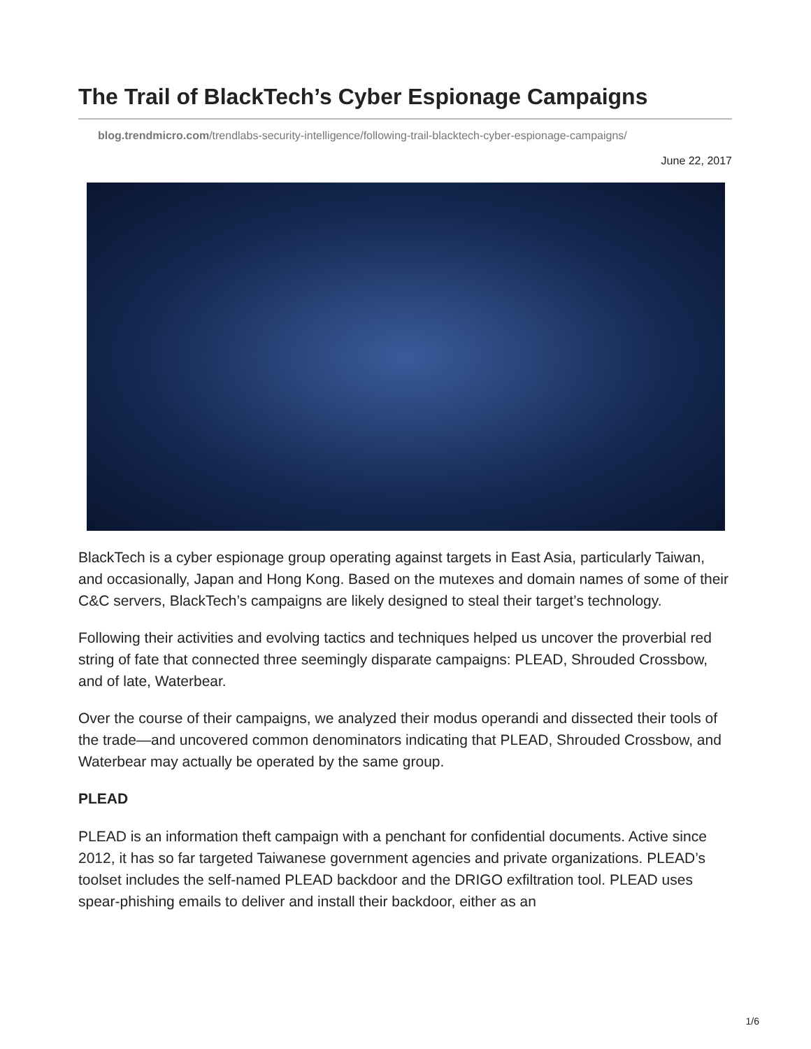The Trail of BlackTech’s Cyber Espionage Campaigns
blog.trendmicro.com/trendlabs-security-intelligence/following-trail-blacktech-cyber-espionage-campaigns/
June 22, 2017
BlackTech is a cyber espionage group operating against targets in East Asia, particularly Taiwan, and occasionally, Japan and Hong Kong. Based on the mutexes and domain names of some of their C&C servers, BlackTech’s campaigns are likely designed to steal their target’s technology.
Following their activities and evolving tactics and techniques helped us uncover the proverbial red string of fate that connected three seemingly disparate campaigns: PLEAD, Shrouded Crossbow, and of late, Waterbear.
Over the course of their campaigns, we analyzed their modus operandi and dissected their tools of the trade—and uncovered common denominators indicating that PLEAD, Shrouded Crossbow, and Waterbear may actually be operated by the same group.
PLEAD
PLEAD is an information theft campaign with a penchant for confidential documents. Active since 2012, it has so far targeted Taiwanese government agencies and private organizations. PLEAD’s toolset includes the self-named PLEAD backdoor and the DRIGO exfiltration tool. PLEAD uses spear-phishing emails to deliver and install their backdoor, either as an
1/6